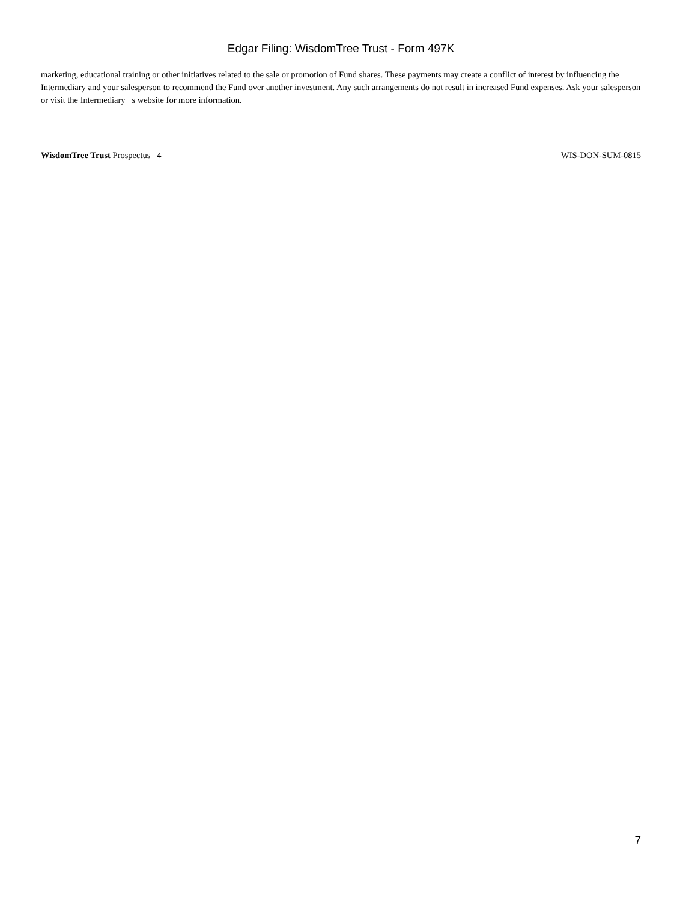Edgar Filing: WisdomTree Trust - Form 497K
marketing, educational training or other initiatives related to the sale or promotion of Fund shares. These payments may create a conflict of interest by influencing the Intermediary and your salesperson to recommend the Fund over another investment. Any such arrangements do not result in increased Fund expenses. Ask your salesperson or visit the Intermediary s website for more information.
WisdomTree Trust Prospectus 4 WIS-DON-SUM-0815
7